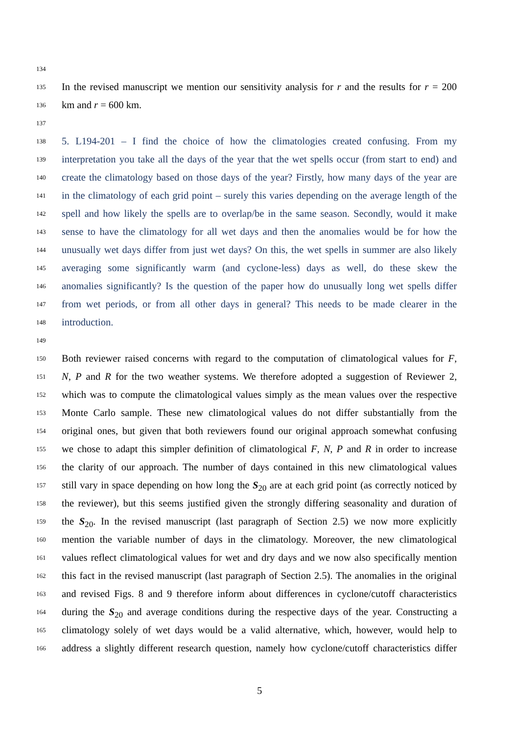134
135 In the revised manuscript we mention our sensitivity analysis for r and the results for r = 200
136 km and r = 600 km.
137
138 5. L194-201 – I find the choice of how the climatologies created confusing. From my
139 interpretation you take all the days of the year that the wet spells occur (from start to end) and
140 create the climatology based on those days of the year? Firstly, how many days of the year are
141 in the climatology of each grid point – surely this varies depending on the average length of the
142 spell and how likely the spells are to overlap/be in the same season. Secondly, would it make
143 sense to have the climatology for all wet days and then the anomalies would be for how the
144 unusually wet days differ from just wet days? On this, the wet spells in summer are also likely
145 averaging some significantly warm (and cyclone-less) days as well, do these skew the
146 anomalies significantly? Is the question of the paper how do unusually long wet spells differ
147 from wet periods, or from all other days in general? This needs to be made clearer in the
148 introduction.
149
150 Both reviewer raised concerns with regard to the computation of climatological values for F,
151 N, P and R for the two weather systems. We therefore adopted a suggestion of Reviewer 2,
152 which was to compute the climatological values simply as the mean values over the respective
153 Monte Carlo sample. These new climatological values do not differ substantially from the
154 original ones, but given that both reviewers found our original approach somewhat confusing
155 we chose to adapt this simpler definition of climatological F, N, P and R in order to increase
156 the clarity of our approach. The number of days contained in this new climatological values
157 still vary in space depending on how long the S<sub>20</sub> are at each grid point (as correctly noticed by
158 the reviewer), but this seems justified given the strongly differing seasonality and duration of
159 the S<sub>20</sub>. In the revised manuscript (last paragraph of Section 2.5) we now more explicitly
160 mention the variable number of days in the climatology. Moreover, the new climatological
161 values reflect climatological values for wet and dry days and we now also specifically mention
162 this fact in the revised manuscript (last paragraph of Section 2.5). The anomalies in the original
163 and revised Figs. 8 and 9 therefore inform about differences in cyclone/cutoff characteristics
164 during the S<sub>20</sub> and average conditions during the respective days of the year. Constructing a
165 climatology solely of wet days would be a valid alternative, which, however, would help to
166 address a slightly different research question, namely how cyclone/cutoff characteristics differ
5